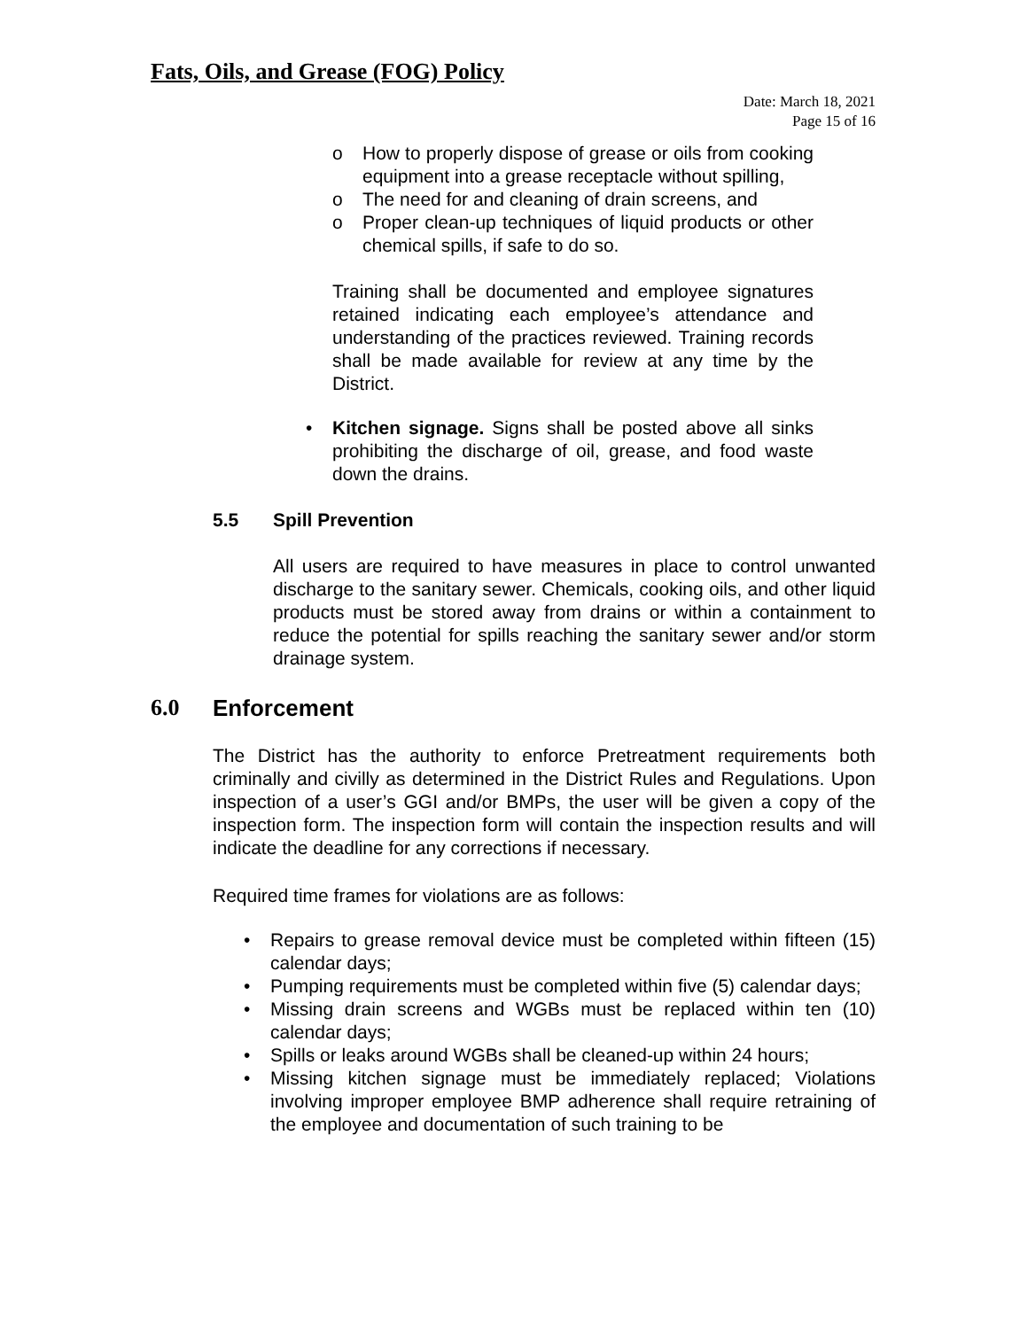Fats, Oils, and Grease (FOG) Policy
Date: March 18, 2021
Page 15 of 16
o How to properly dispose of grease or oils from cooking equipment into a grease receptacle without spilling,
o The need for and cleaning of drain screens, and
o Proper clean-up techniques of liquid products or other chemical spills, if safe to do so.
Training shall be documented and employee signatures retained indicating each employee’s attendance and understanding of the practices reviewed. Training records shall be made available for review at any time by the District.
• Kitchen signage. Signs shall be posted above all sinks prohibiting the discharge of oil, grease, and food waste down the drains.
5.5 Spill Prevention
All users are required to have measures in place to control unwanted discharge to the sanitary sewer. Chemicals, cooking oils, and other liquid products must be stored away from drains or within a containment to reduce the potential for spills reaching the sanitary sewer and/or storm drainage system.
6.0 Enforcement
The District has the authority to enforce Pretreatment requirements both criminally and civilly as determined in the District Rules and Regulations. Upon inspection of a user’s GGI and/or BMPs, the user will be given a copy of the inspection form. The inspection form will contain the inspection results and will indicate the deadline for any corrections if necessary.
Required time frames for violations are as follows:
• Repairs to grease removal device must be completed within fifteen (15) calendar days;
• Pumping requirements must be completed within five (5) calendar days;
• Missing drain screens and WGBs must be replaced within ten (10) calendar days;
• Spills or leaks around WGBs shall be cleaned-up within 24 hours;
• Missing kitchen signage must be immediately replaced; Violations involving improper employee BMP adherence shall require retraining of the employee and documentation of such training to be